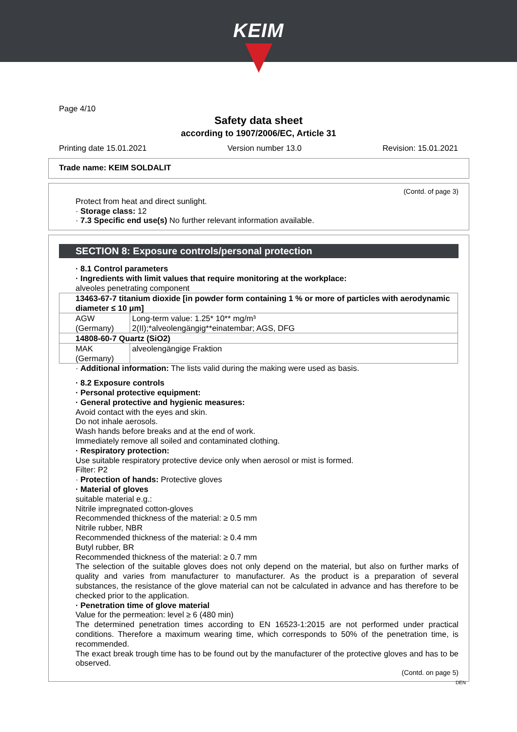KEIM
Page 4/10
Safety data sheet
according to 1907/2006/EC, Article 31
Printing date 15.01.2021 Version number 13.0 Revision: 15.01.2021
Trade name: KEIM SOLDALIT
(Contd. of page 3)
Protect from heat and direct sunlight.
· Storage class: 12
· 7.3 Specific end use(s) No further relevant information available.
SECTION 8: Exposure controls/personal protection
· 8.1 Control parameters
· Ingredients with limit values that require monitoring at the workplace:
alveoles penetrating component
| 13463-67-7 titanium dioxide [in powder form containing 1 % or more of particles with aerodynamic diameter ≤ 10 μm] | |
| AGW (Germany) | Long-term value: 1.25* 10** mg/m³ 2(II);*alveolengängig**einatembar; AGS, DFG |
| 14808-60-7 Quartz (SiO2) | |
| MAK (Germany) | alveolengängige Fraktion |
· Additional information: The lists valid during the making were used as basis.
· 8.2 Exposure controls
· Personal protective equipment:
· General protective and hygienic measures:
Avoid contact with the eyes and skin.
Do not inhale aerosols.
Wash hands before breaks and at the end of work.
Immediately remove all soiled and contaminated clothing.
· Respiratory protection:
Use suitable respiratory protective device only when aerosol or mist is formed.
Filter: P2
· Protection of hands: Protective gloves
· Material of gloves
suitable material e.g.:
Nitrile impregnated cotton-gloves
Recommended thickness of the material: ≥ 0.5 mm
Nitrile rubber, NBR
Recommended thickness of the material: ≥ 0.4 mm
Butyl rubber, BR
Recommended thickness of the material: ≥ 0.7 mm
The selection of the suitable gloves does not only depend on the material, but also on further marks of quality and varies from manufacturer to manufacturer. As the product is a preparation of several substances, the resistance of the glove material can not be calculated in advance and has therefore to be checked prior to the application.
· Penetration time of glove material
Value for the permeation: level ≥ 6 (480 min)
The determined penetration times according to EN 16523-1:2015 are not performed under practical conditions. Therefore a maximum wearing time, which corresponds to 50% of the penetration time, is recommended.
The exact break trough time has to be found out by the manufacturer of the protective gloves and has to be observed.
(Contd. on page 5)
DEN